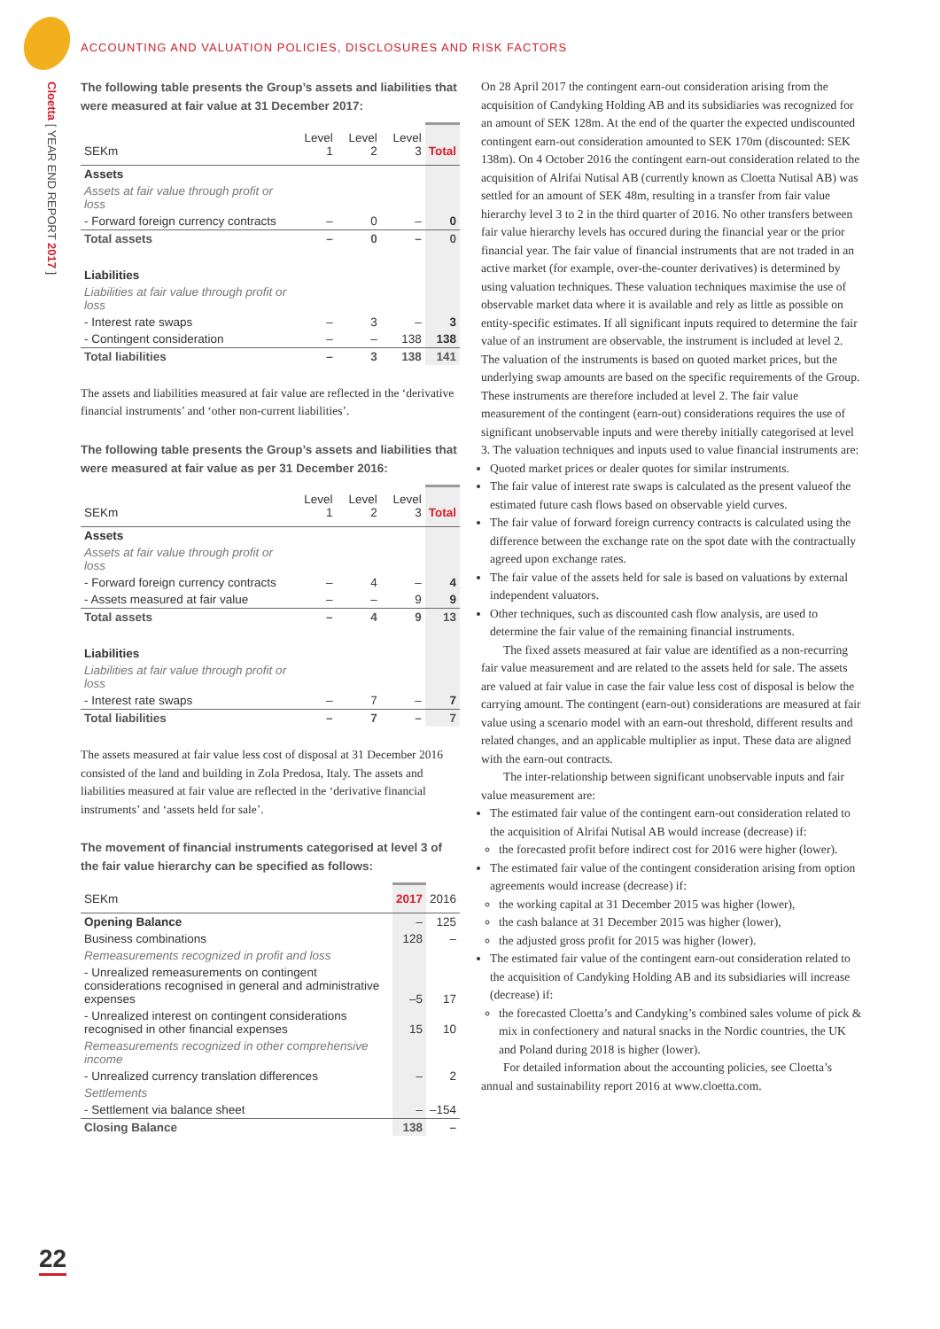ACCOUNTING AND VALUATION POLICIES, DISCLOSURES AND RISK FACTORS
Cloetta [ YEAR END REPORT 2017 ]
The following table presents the Group’s assets and liabilities that were measured at fair value at 31 December 2017:
| SEKm | Level 1 | Level 2 | Level 3 | Total |
| --- | --- | --- | --- | --- |
| Assets | | | | |
| Assets at fair value through profit or loss | | | | |
| - Forward foreign currency contracts | – | 0 | – | 0 |
| Total assets | – | 0 | – | 0 |
| Liabilities | | | | |
| Liabilities at fair value through profit or loss | | | | |
| - Interest rate swaps | – | 3 | – | 3 |
| - Contingent consideration | – | – | 138 | 138 |
| Total liabilities | – | 3 | 138 | 141 |
The assets and liabilities measured at fair value are reflected in the ‘derivative financial instruments’ and ‘other non-current liabilities’.
The following table presents the Group’s assets and liabilities that were measured at fair value as per 31 December 2016:
| SEKm | Level 1 | Level 2 | Level 3 | Total |
| --- | --- | --- | --- | --- |
| Assets | | | | |
| Assets at fair value through profit or loss | | | | |
| - Forward foreign currency contracts | – | 4 | – | 4 |
| - Assets measured at fair value | – | – | 9 | 9 |
| Total assets | – | 4 | 9 | 13 |
| Liabilities | | | | |
| Liabilities at fair value through profit or loss | | | | |
| - Interest rate swaps | – | 7 | – | 7 |
| Total liabilities | – | 7 | – | 7 |
The assets measured at fair value less cost of disposal at 31 December 2016 consisted of the land and building in Zola Predosa, Italy. The assets and liabilities measured at fair value are reflected in the ‘derivative financial instruments’ and ‘assets held for sale’.
The movement of financial instruments categorised at level 3 of the fair value hierarchy can be specified as follows:
| SEKm | 2017 | 2016 |
| --- | --- | --- |
| Opening Balance | – | 125 |
| Business combinations | 128 | – |
| Remeasurements recognized in profit and loss | | |
| - Unrealized remeasurements on contingent considerations recognised in general and administrative expenses | –5 | 17 |
| - Unrealized interest on contingent considerations recognised in other financial expenses | 15 | 10 |
| Remeasurements recognized in other comprehensive income | | |
| - Unrealized currency translation differences | – | 2 |
| Settlements | | |
| - Settlement via balance sheet | – | –154 |
| Closing Balance | 138 | – |
On 28 April 2017 the contingent earn-out consideration arising from the acquisition of Candyking Holding AB and its subsidiaries was recognized for an amount of SEK 128m. At the end of the quarter the expected undiscounted contingent earn-out consideration amounted to SEK 170m (discounted: SEK 138m). On 4 October 2016 the contingent earn-out consideration related to the acquisition of Alrifai Nutisal AB (currently known as Cloetta Nutisal AB) was settled for an amount of SEK 48m, resulting in a transfer from fair value hierarchy level 3 to 2 in the third quarter of 2016. No other transfers between fair value hierarchy levels has occured during the financial year or the prior financial year. The fair value of financial instruments that are not traded in an active market (for example, over-the-counter derivatives) is determined by using valuation techniques. These valuation techniques maximise the use of observable market data where it is available and rely as little as possible on entity-specific estimates. If all significant inputs required to determine the fair value of an instrument are observable, the instrument is included at level 2. The valuation of the instruments is based on quoted market prices, but the underlying swap amounts are based on the specific requirements of the Group. These instruments are therefore included at level 2. The fair value measurement of the contingent (earn-out) considerations requires the use of significant unobservable inputs and were thereby initially categorised at level 3. The valuation techniques and inputs used to value financial instruments are:
Quoted market prices or dealer quotes for similar instruments.
The fair value of interest rate swaps is calculated as the present valueof the estimated future cash flows based on observable yield curves.
The fair value of forward foreign currency contracts is calculated using the difference between the exchange rate on the spot date with the contractually agreed upon exchange rates.
The fair value of the assets held for sale is based on valuations by external independent valuators.
Other techniques, such as discounted cash flow analysis, are used to determine the fair value of the remaining financial instruments.
The fixed assets measured at fair value are identified as a non-recurring fair value measurement and are related to the assets held for sale. The assets are valued at fair value in case the fair value less cost of disposal is below the carrying amount. The contingent (earn-out) considerations are measured at fair value using a scenario model with an earn-out threshold, different results and related changes, and an applicable multiplier as input. These data are aligned with the earn-out contracts.
The inter-relationship between significant unobservable inputs and fair value measurement are:
The estimated fair value of the contingent earn-out consideration related to the acquisition of Alrifai Nutisal AB would increase (decrease) if:
the forecasted profit before indirect cost for 2016 were higher (lower).
The estimated fair value of the contingent consideration arising from option agreements would increase (decrease) if:
the working capital at 31 December 2015 was higher (lower),
the cash balance at 31 December 2015 was higher (lower),
the adjusted gross profit for 2015 was higher (lower).
The estimated fair value of the contingent earn-out consideration related to the acquisition of Candyking Holding AB and its subsidiaries will increase (decrease) if:
the forecasted Cloetta’s and Candyking’s combined sales volume of pick & mix in confectionery and natural snacks in the Nordic countries, the UK and Poland during 2018 is higher (lower).
For detailed information about the accounting policies, see Cloetta’s annual and sustainability report 2016 at www.cloetta.com.
22